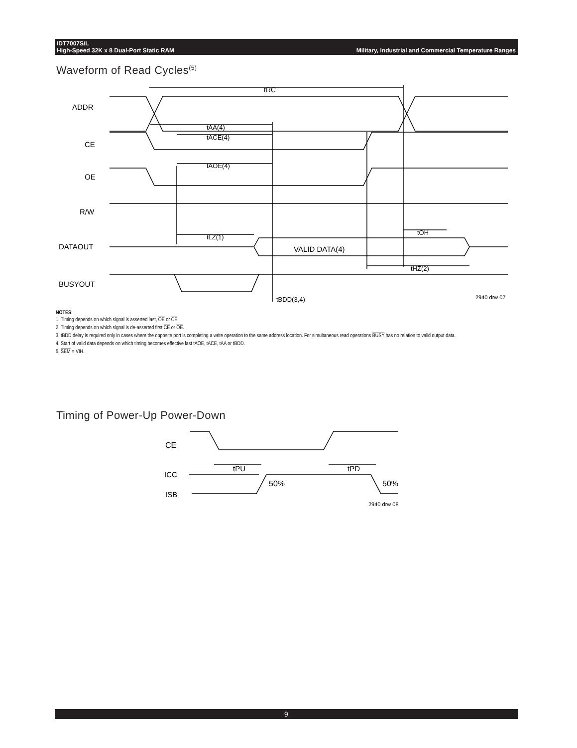IDT7007S/L
High-Speed 32K x 8 Dual-Port Static RAM Military, Industrial and Commercial Temperature Ranges
Waveform of Read Cycles<sup>(5)</sup>
tRC
ADDR
tAA(4)
CE
tACE(4)
OE
tAOE(4)
R/W
DATAOUT
VALID DATA(4)
tLZ(1)
tOH
tHZ(2)
BUSYOUT
tBDD(3,4)
2940 drw 07
NOTES:
1. Timing depends on which signal is asserted last, OE or CE.
2. Timing depends on which signal is de-asserted first CE or OE.
3. tBDD delay is required only in cases where the opposite port is completing a write operation to the same address location. For simultaneous read operations BUSY has no relation to valid output data.
4. Start of valid data depends on which timing becomes effective last tAOE, tACE, tAA or tBDD.
5. SEM = VIH.
Timing of Power-Up Power-Down
CE
tPU
tPD
ICC
ISB
50%
50%
2940 drw 08
9